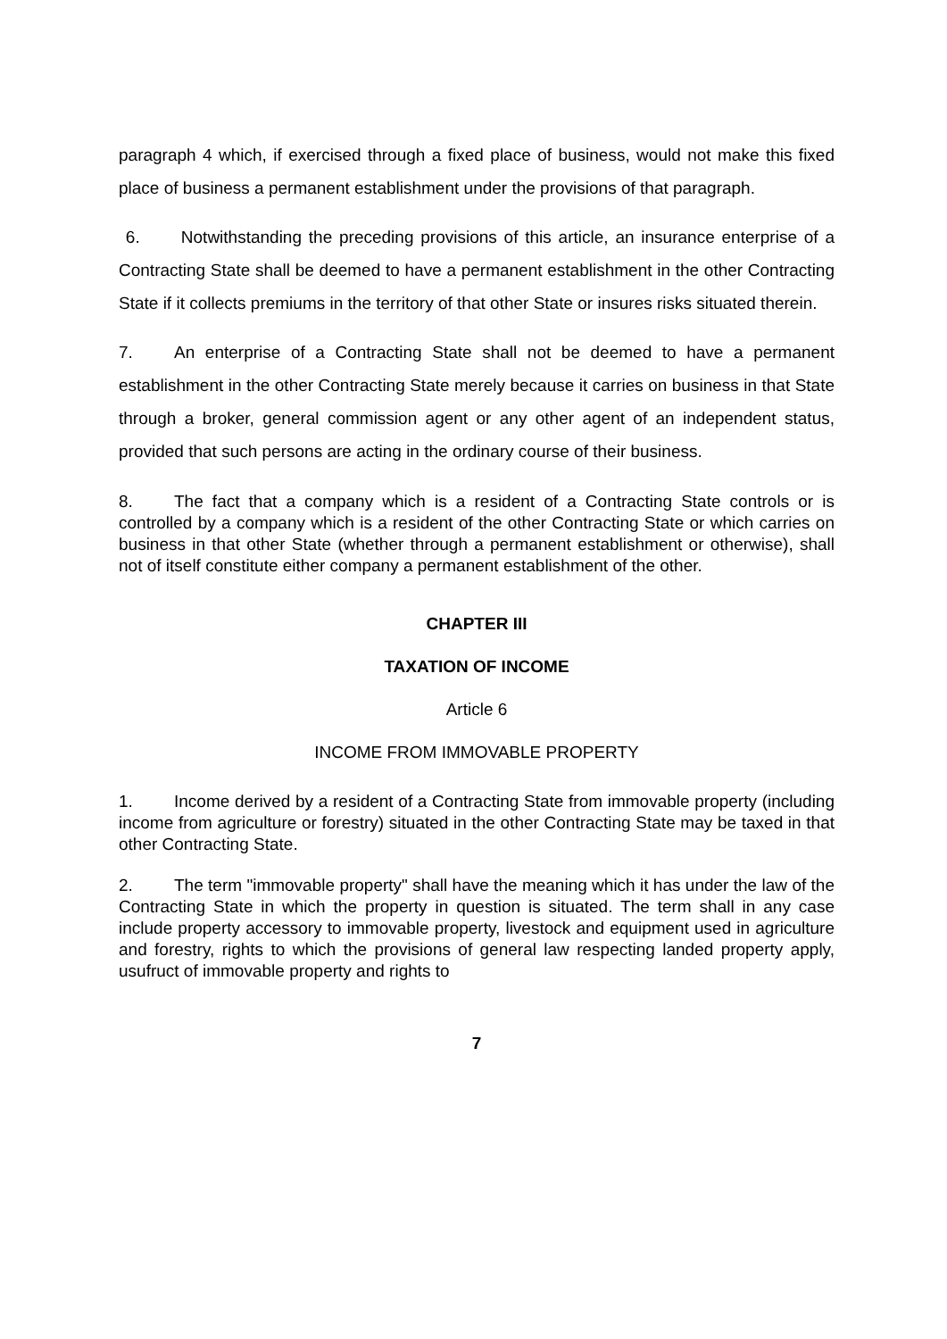paragraph 4 which, if exercised through a fixed place of business, would not make this fixed place of business a permanent establishment under the provisions of that paragraph.
6. Notwithstanding the preceding provisions of this article, an insurance enterprise of a Contracting State shall be deemed to have a permanent establishment in the other Contracting State if it collects premiums in the territory of that other State or insures risks situated therein.
7. An enterprise of a Contracting State shall not be deemed to have a permanent establishment in the other Contracting State merely because it carries on business in that State through a broker, general commission agent or any other agent of an independent status, provided that such persons are acting in the ordinary course of their business.
8. The fact that a company which is a resident of a Contracting State controls or is controlled by a company which is a resident of the other Contracting State or which carries on business in that other State (whether through a permanent establishment or otherwise), shall not of itself constitute either company a permanent establishment of the other.
CHAPTER III
TAXATION OF INCOME
Article 6
INCOME FROM IMMOVABLE PROPERTY
1. Income derived by a resident of a Contracting State from immovable property (including income from agriculture or forestry) situated in the other Contracting State may be taxed in that other Contracting State.
2. The term "immovable property" shall have the meaning which it has under the law of the Contracting State in which the property in question is situated. The term shall in any case include property accessory to immovable property, livestock and equipment used in agriculture and forestry, rights to which the provisions of general law respecting landed property apply, usufruct of immovable property and rights to
7